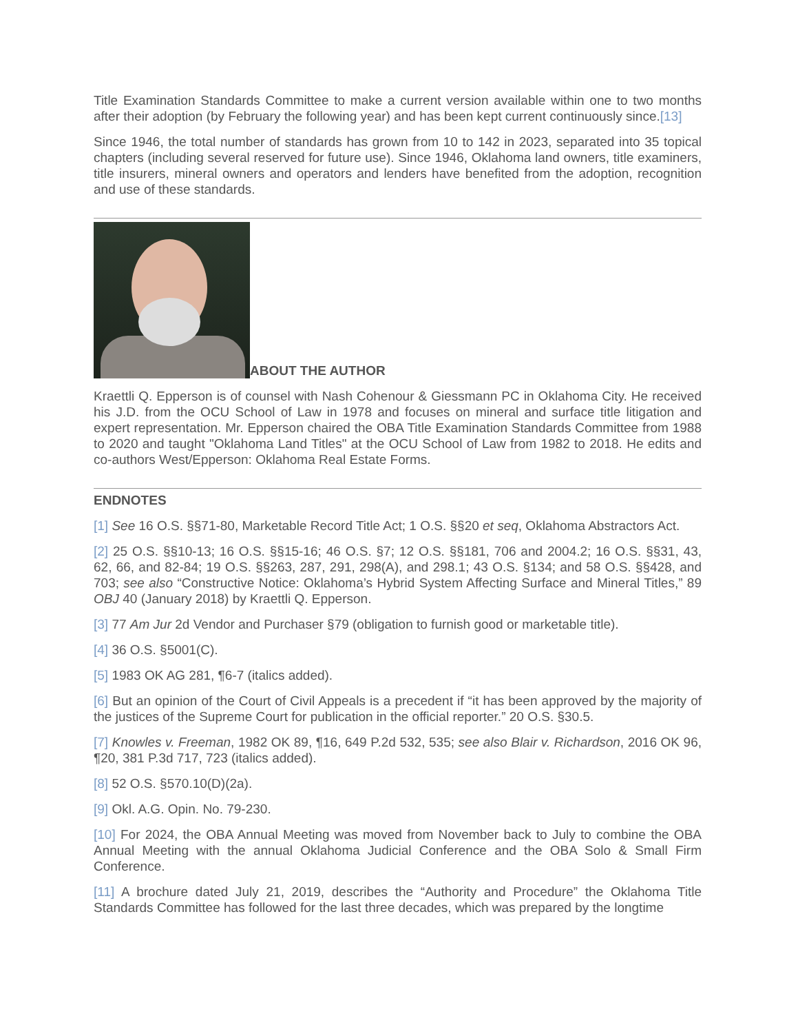Title Examination Standards Committee to make a current version available within one to two months after their adoption (by February the following year) and has been kept current continuously since.[13]
Since 1946, the total number of standards has grown from 10 to 142 in 2023, separated into 35 topical chapters (including several reserved for future use). Since 1946, Oklahoma land owners, title examiners, title insurers, mineral owners and operators and lenders have benefited from the adoption, recognition and use of these standards.
ABOUT THE AUTHOR
Kraettli Q. Epperson is of counsel with Nash Cohenour & Giessmann PC in Oklahoma City. He received his J.D. from the OCU School of Law in 1978 and focuses on mineral and surface title litigation and expert representation. Mr. Epperson chaired the OBA Title Examination Standards Committee from 1988 to 2020 and taught "Oklahoma Land Titles" at the OCU School of Law from 1982 to 2018. He edits and co-authors West/Epperson: Oklahoma Real Estate Forms.
ENDNOTES
[1] See 16 O.S. §§71-80, Marketable Record Title Act; 1 O.S. §§20 et seq, Oklahoma Abstractors Act.
[2] 25 O.S. §§10-13; 16 O.S. §§15-16; 46 O.S. §7; 12 O.S. §§181, 706 and 2004.2; 16 O.S. §§31, 43, 62, 66, and 82-84; 19 O.S. §§263, 287, 291, 298(A), and 298.1; 43 O.S. §134; and 58 O.S. §§428, and 703; see also “Constructive Notice: Oklahoma’s Hybrid System Affecting Surface and Mineral Titles,” 89 OBJ 40 (January 2018) by Kraettli Q. Epperson.
[3] 77 Am Jur 2d Vendor and Purchaser §79 (obligation to furnish good or marketable title).
[4] 36 O.S. §5001(C).
[5] 1983 OK AG 281, ¶6-7 (italics added).
[6] But an opinion of the Court of Civil Appeals is a precedent if “it has been approved by the majority of the justices of the Supreme Court for publication in the official reporter.” 20 O.S. §30.5.
[7] Knowles v. Freeman, 1982 OK 89, ¶16, 649 P.2d 532, 535; see also Blair v. Richardson, 2016 OK 96, ¶20, 381 P.3d 717, 723 (italics added).
[8] 52 O.S. §570.10(D)(2a).
[9] Okl. A.G. Opin. No. 79-230.
[10] For 2024, the OBA Annual Meeting was moved from November back to July to combine the OBA Annual Meeting with the annual Oklahoma Judicial Conference and the OBA Solo & Small Firm Conference.
[11] A brochure dated July 21, 2019, describes the “Authority and Procedure” the Oklahoma Title Standards Committee has followed for the last three decades, which was prepared by the longtime